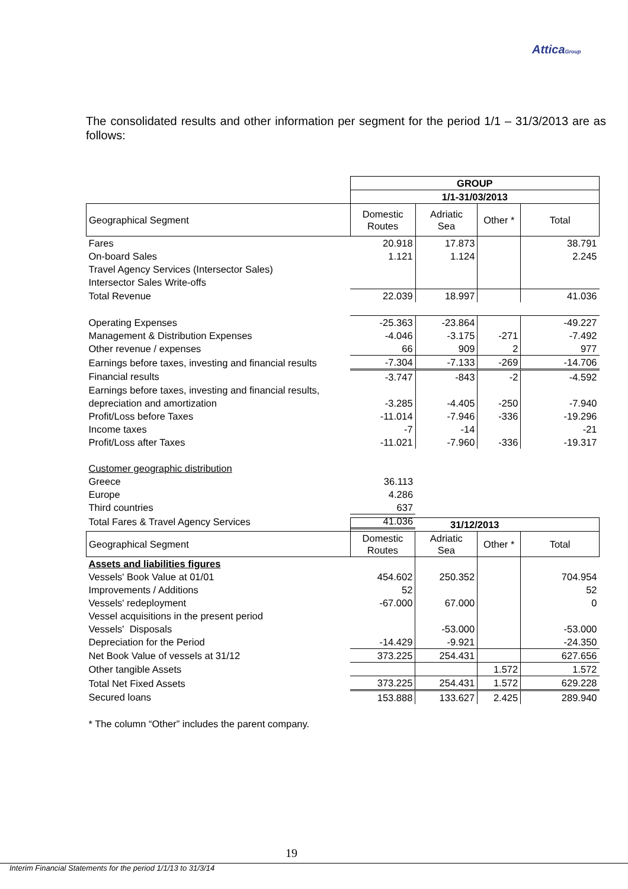AtticaGroup
The consolidated results and other information per segment for the period 1/1 – 31/3/2013 are as follows:
| | GROUP | | | |
| | 1/1-31/03/2013 | | | |
| Geographical Segment | Domestic Routes | Adriatic Sea | Other * | Total |
| Fares | 20.918 | 17.873 | | 38.791 |
| On-board Sales | 1.121 | 1.124 | | 2.245 |
| Travel Agency Services (Intersector Sales) | | | | |
| Intersector Sales Write-offs | | | | |
| Total Revenue | 22.039 | 18.997 | | 41.036 |
| Operating Expenses | -25.363 | -23.864 | | -49.227 |
| Management & Distribution Expenses | -4.046 | -3.175 | -271 | -7.492 |
| Other revenue / expenses | 66 | 909 | 2 | 977 |
| Earnings before taxes, investing and financial results | -7.304 | -7.133 | -269 | -14.706 |
| Financial results | -3.747 | -843 | -2 | -4.592 |
| Earnings before taxes, investing and financial results, | | | | |
| depreciation and amortization | -3.285 | -4.405 | -250 | -7.940 |
| Profit/Loss before Taxes | -11.014 | -7.946 | -336 | -19.296 |
| Income taxes | -7 | -14 | | -21 |
| Profit/Loss after Taxes | -11.021 | -7.960 | -336 | -19.317 |
| Customer geographic distribution | | | | |
| Greece | 36.113 | | | |
| Europe | 4.286 | | | |
| Third countries | 637 | | | |
| Total Fares & Travel Agency Services | 41.036 | | | |
| | 31/12/2013 | | | |
| Geographical Segment | Domestic Routes | Adriatic Sea | Other * | Total |
| Assets and liabilities figures | | | | |
| Vessels' Book Value at 01/01 | 454.602 | 250.352 | | 704.954 |
| Improvements / Additions | 52 | | | 52 |
| Vessels' redeployment | -67.000 | 67.000 | | 0 |
| Vessel acquisitions in the present period | | | | |
| Vessels' Disposals | | -53.000 | | -53.000 |
| Depreciation for the Period | -14.429 | -9.921 | | -24.350 |
| Net Book Value of vessels at 31/12 | 373.225 | 254.431 | | 627.656 |
| Other tangible Assets | | | 1.572 | 1.572 |
| Total Net Fixed Assets | 373.225 | 254.431 | 1.572 | 629.228 |
| Secured loans | 153.888 | 133.627 | 2.425 | 289.940 |
| * The column “Other” includes the parent company. | | | | |
19
Interim Financial Statements for the period 1/1/13 to 31/3/14